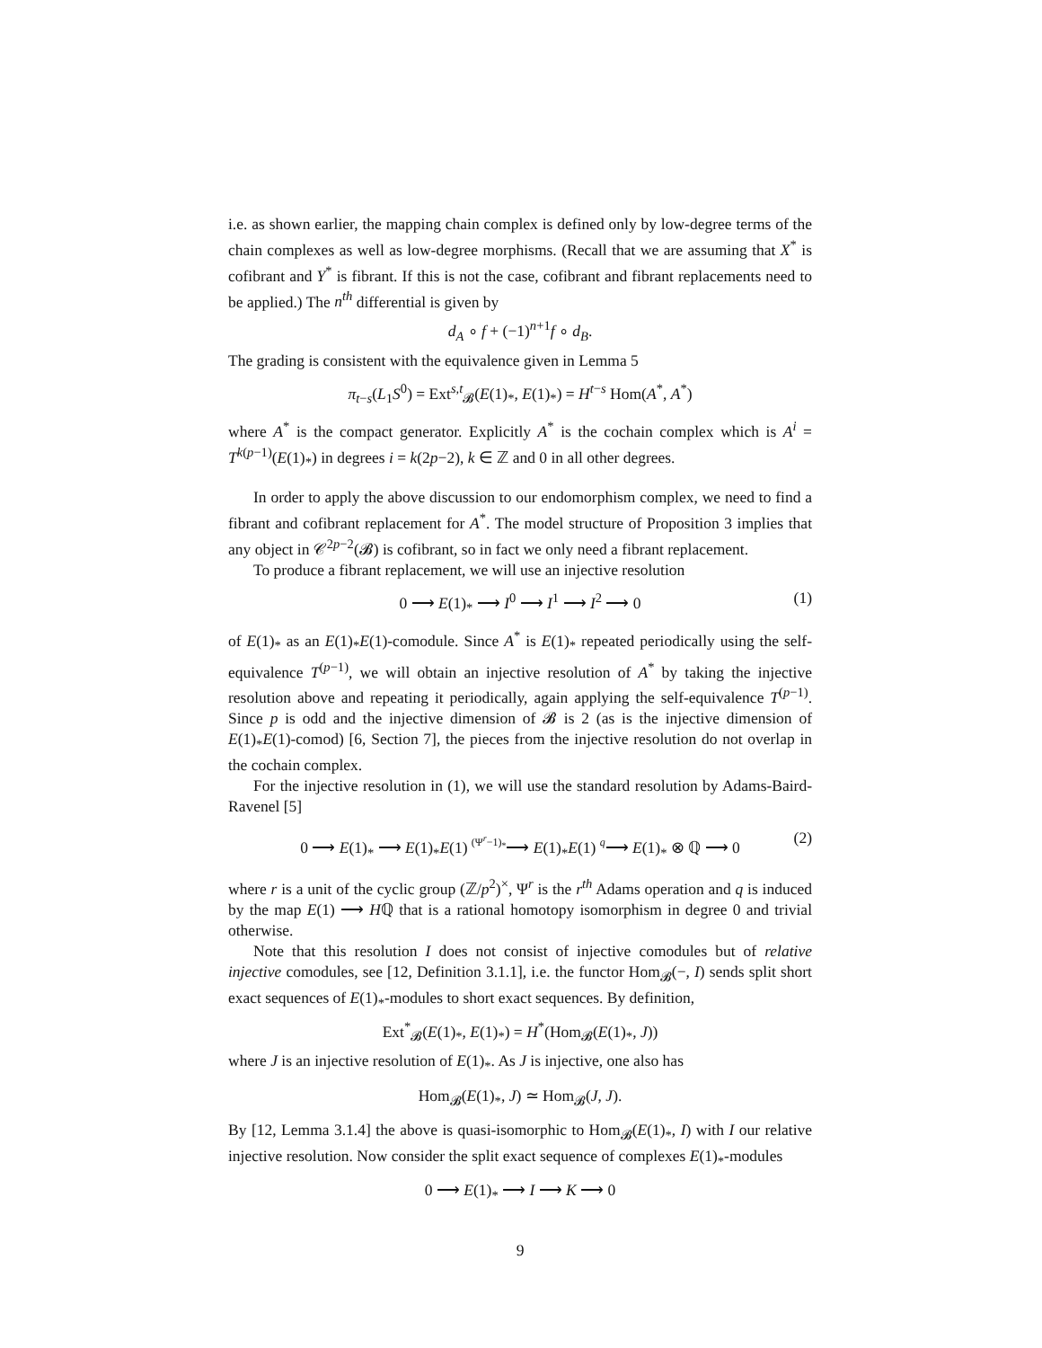i.e. as shown earlier, the mapping chain complex is defined only by low-degree terms of the chain complexes as well as low-degree morphisms. (Recall that we are assuming that X<sup>*</sup> is cofibrant and Y<sup>*</sup> is fibrant. If this is not the case, cofibrant and fibrant replacements need to be applied.) The n<sup>th</sup> differential is given by
d<sub>A</sub> ∘ f + (−1)<sup>n+1</sup>f ∘ d<sub>B</sub>.
The grading is consistent with the equivalence given in Lemma 5
π<sub>t−s</sub>(L<sub>1</sub>S<sup>0</sup>) = Ext<sup>s,t</sup><sub>𝓑</sub>(E(1)<sub>*</sub>, E(1)<sub>*</sub>) = H<sup>t−s</sup> Hom(A<sup>*</sup>, A<sup>*</sup>)
where A<sup>*</sup> is the compact generator. Explicitly A<sup>*</sup> is the cochain complex which is A<sup>i</sup> = T<sup>k(p−1)</sup>(E(1)<sub>*</sub>) in degrees i = k(2p−2), k ∈ ℤ and 0 in all other degrees.
In order to apply the above discussion to our endomorphism complex, we need to find a fibrant and cofibrant replacement for A<sup>*</sup>. The model structure of Proposition 3 implies that any object in 𝒞<sup>2p−2</sup>(𝓑) is cofibrant, so in fact we only need a fibrant replacement.
To produce a fibrant replacement, we will use an injective resolution
0 ⟶ E(1)<sub>*</sub> ⟶ I<sup>0</sup> ⟶ I<sup>1</sup> ⟶ I<sup>2</sup> ⟶ 0 (1)
of E(1)<sub>*</sub> as an E(1)<sub>*</sub>E(1)-comodule. Since A<sup>*</sup> is E(1)<sub>*</sub> repeated periodically using the self-equivalence T<sup>(p−1)</sup>, we will obtain an injective resolution of A<sup>*</sup> by taking the injective resolution above and repeating it periodically, again applying the self-equivalence T<sup>(p−1)</sup>. Since p is odd and the injective dimension of 𝓑 is 2 (as is the injective dimension of E(1)<sub>*</sub>E(1)-comod) [6, Section 7], the pieces from the injective resolution do not overlap in the cochain complex.
For the injective resolution in (1), we will use the standard resolution by Adams-Baird-Ravenel [5]
0 ⟶ E(1)<sub>*</sub> ⟶ E(1)<sub>*</sub>E(1) (Ψ<sup>r</sup>−1)<sub>*</sub>⟶ E(1)<sub>*</sub>E(1) q⟶ E(1)<sub>*</sub> ⊗ ℚ ⟶ 0 (2)
where r is a unit of the cyclic group (ℤ/p<sup>2</sup>)<sup>×</sup>, Ψ<sup>r</sup> is the r<sup>th</sup> Adams operation and q is induced by the map E(1) ⟶ Hℚ that is a rational homotopy isomorphism in degree 0 and trivial otherwise.
Note that this resolution I does not consist of injective comodules but of relative injective comodules, see [12, Definition 3.1.1], i.e. the functor Hom<sub>𝓑</sub>(−, I) sends split short exact sequences of E(1)<sub>*</sub>-modules to short exact sequences. By definition,
Ext<sup>*</sup><sub>𝓑</sub>(E(1)<sub>*</sub>, E(1)<sub>*</sub>) = H<sup>*</sup>(Hom<sub>𝓑</sub>(E(1)<sub>*</sub>, J))
where J is an injective resolution of E(1)<sub>*</sub>. As J is injective, one also has
Hom<sub>𝓑</sub>(E(1)<sub>*</sub>, J) ≃ Hom<sub>𝓑</sub>(J, J).
By [12, Lemma 3.1.4] the above is quasi-isomorphic to Hom<sub>𝓑</sub>(E(1)<sub>*</sub>, I) with I our relative injective resolution. Now consider the split exact sequence of complexes E(1)<sub>*</sub>-modules
0 ⟶ E(1)<sub>*</sub> ⟶ I ⟶ K ⟶ 0
9